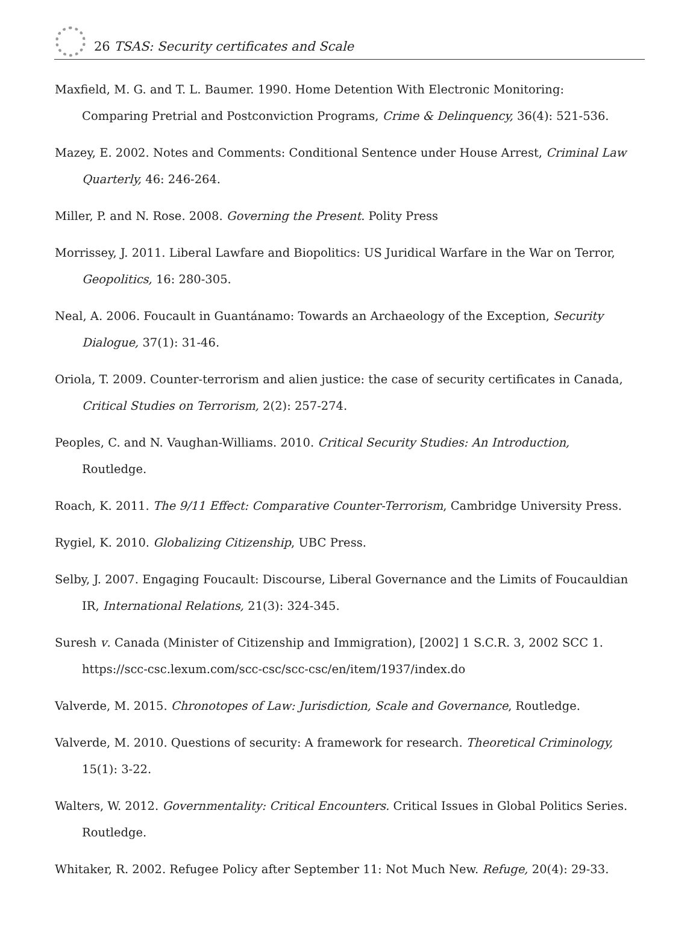26 TSAS: Security certificates and Scale
Maxfield, M. G. and T. L. Baumer. 1990. Home Detention With Electronic Monitoring: Comparing Pretrial and Postconviction Programs, Crime & Delinquency, 36(4): 521-536.
Mazey, E. 2002. Notes and Comments: Conditional Sentence under House Arrest, Criminal Law Quarterly, 46: 246-264.
Miller, P. and N. Rose. 2008. Governing the Present. Polity Press
Morrissey, J. 2011. Liberal Lawfare and Biopolitics: US Juridical Warfare in the War on Terror, Geopolitics, 16: 280-305.
Neal, A. 2006. Foucault in Guantánamo: Towards an Archaeology of the Exception, Security Dialogue, 37(1): 31-46.
Oriola, T. 2009. Counter-terrorism and alien justice: the case of security certificates in Canada, Critical Studies on Terrorism, 2(2): 257-274.
Peoples, C. and N. Vaughan-Williams. 2010. Critical Security Studies: An Introduction, Routledge.
Roach, K. 2011. The 9/11 Effect: Comparative Counter-Terrorism, Cambridge University Press.
Rygiel, K. 2010. Globalizing Citizenship, UBC Press.
Selby, J. 2007. Engaging Foucault: Discourse, Liberal Governance and the Limits of Foucauldian IR, International Relations, 21(3): 324-345.
Suresh v. Canada (Minister of Citizenship and Immigration), [2002] 1 S.C.R. 3, 2002 SCC 1. https://scc-csc.lexum.com/scc-csc/scc-csc/en/item/1937/index.do
Valverde, M. 2015. Chronotopes of Law: Jurisdiction, Scale and Governance, Routledge.
Valverde, M. 2010. Questions of security: A framework for research. Theoretical Criminology, 15(1): 3-22.
Walters, W. 2012. Governmentality: Critical Encounters. Critical Issues in Global Politics Series. Routledge.
Whitaker, R. 2002. Refugee Policy after September 11: Not Much New. Refuge, 20(4): 29-33.